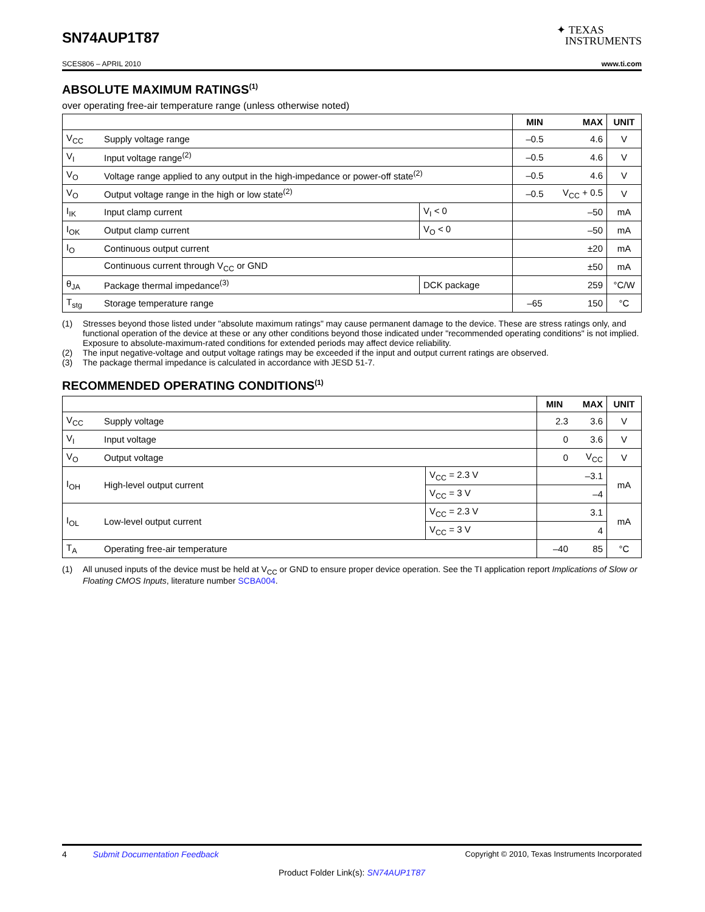SN74AUP1T87
✦ TEXAS
INSTRUMENTS
SCES806 – APRIL 2010 www.ti.com
ABSOLUTE MAXIMUM RATINGS<sup>(1)</sup>
over operating free-air temperature range (unless otherwise noted)
| | | | MIN | MAX | UNIT |
| --- | --- | --- | --- | --- | --- |
| V<sub>CC</sub> | Supply voltage range | | –0.5 | 4.6 | V |
| V<sub>I</sub> | Input voltage range<sup>(2)</sup> | | –0.5 | 4.6 | V |
| V<sub>O</sub> | Voltage range applied to any output in the high-impedance or power-off state<sup>(2)</sup> | | –0.5 | 4.6 | V |
| V<sub>O</sub> | Output voltage range in the high or low state<sup>(2)</sup> | | –0.5 | V<sub>CC</sub> + 0.5 | V |
| I<sub>IK</sub> | Input clamp current | V<sub>I</sub> < 0 | | –50 | mA |
| I<sub>OK</sub> | Output clamp current | V<sub>O</sub> < 0 | | –50 | mA |
| I<sub>O</sub> | Continuous output current | | | ±20 | mA |
| | Continuous current through V<sub>CC</sub> or GND | | | ±50 | mA |
| θ<sub>JA</sub> | Package thermal impedance<sup>(3)</sup> | DCK package | | 259 | °C/W |
| T<sub>stg</sub> | Storage temperature range | | –65 | 150 | °C |
(1) Stresses beyond those listed under "absolute maximum ratings" may cause permanent damage to the device. These are stress ratings only, and functional operation of the device at these or any other conditions beyond those indicated under "recommended operating conditions" is not implied. Exposure to absolute-maximum-rated conditions for extended periods may affect device reliability.
(2) The input negative-voltage and output voltage ratings may be exceeded if the input and output current ratings are observed.
(3) The package thermal impedance is calculated in accordance with JESD 51-7.
RECOMMENDED OPERATING CONDITIONS<sup>(1)</sup>
| | | | MIN | MAX | UNIT |
| --- | --- | --- | --- | --- | --- |
| V<sub>CC</sub> | Supply voltage | | 2.3 | 3.6 | V |
| V<sub>I</sub> | Input voltage | | 0 | 3.6 | V |
| V<sub>O</sub> | Output voltage | | 0 | V<sub>CC</sub> | V |
| I<sub>OH</sub> | High-level output current | V<sub>CC</sub> = 2.3 V | | –3.1 | mA |
| | | V<sub>CC</sub> = 3 V | | –4 | |
| I<sub>OL</sub> | Low-level output current | V<sub>CC</sub> = 2.3 V | | 3.1 | mA |
| | | V<sub>CC</sub> = 3 V | | 4 | |
| T<sub>A</sub> | Operating free-air temperature | | –40 | 85 | °C |
(1) All unused inputs of the device must be held at V<sub>CC</sub> or GND to ensure proper device operation. See the TI application report Implications of Slow or Floating CMOS Inputs, literature number SCBA004.
4 Submit Documentation Feedback Copyright © 2010, Texas Instruments Incorporated
Product Folder Link(s): SN74AUP1T87